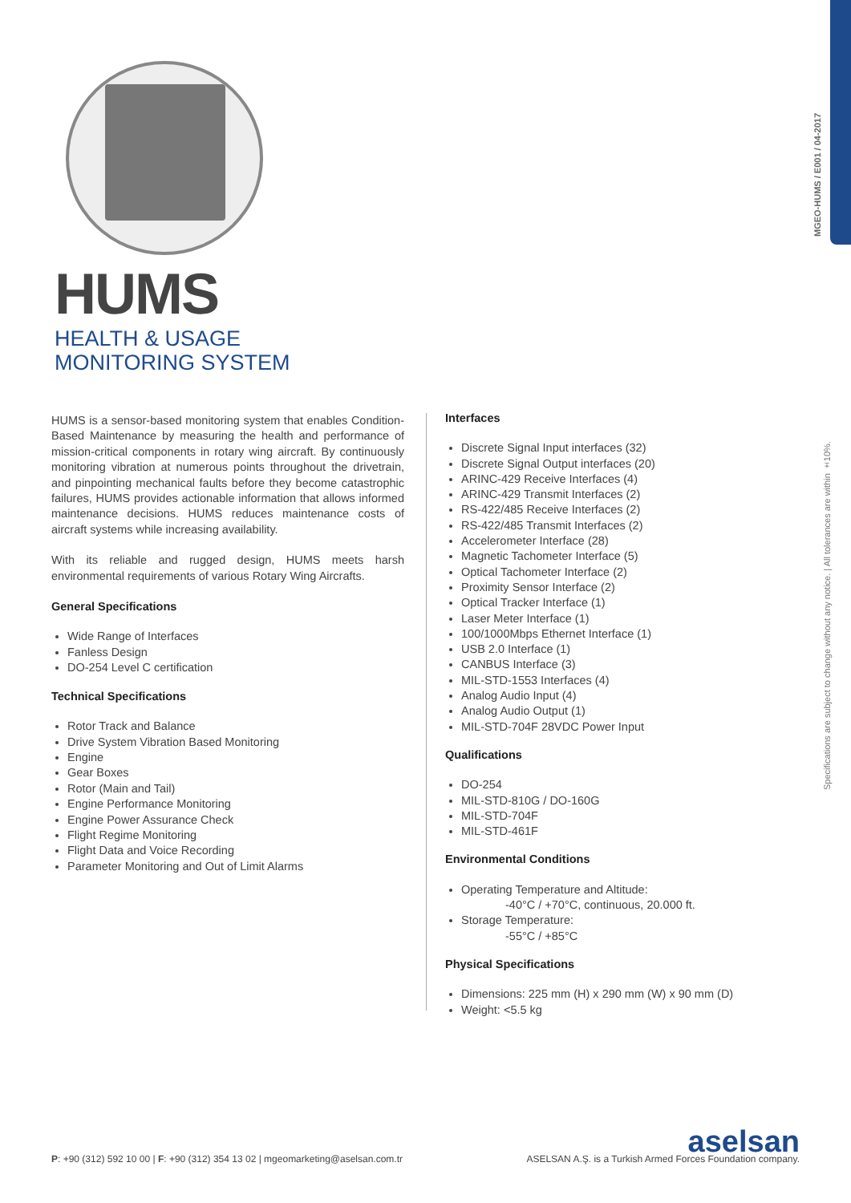MGEO-HUMS / E001 / 04-2017
Specifications are subject to change without any notice. | All tolerances are within ±10%.
HUMS
HEALTH & USAGE
MONITORING SYSTEM
HUMS is a sensor-based monitoring system that enables Condition-Based Maintenance by measuring the health and performance of mission-critical components in rotary wing aircraft. By continuously monitoring vibration at numerous points throughout the drivetrain, and pinpointing mechanical faults before they become catastrophic failures, HUMS provides actionable information that allows informed maintenance decisions. HUMS reduces maintenance costs of aircraft systems while increasing availability.
With its reliable and rugged design, HUMS meets harsh environmental requirements of various Rotary Wing Aircrafts.
General Specifications
Wide Range of Interfaces
Fanless Design
DO-254 Level C certification
Technical Specifications
Rotor Track and Balance
Drive System Vibration Based Monitoring
Engine
Gear Boxes
Rotor (Main and Tail)
Engine Performance Monitoring
Engine Power Assurance Check
Flight Regime Monitoring
Flight Data and Voice Recording
Parameter Monitoring and Out of Limit Alarms
Interfaces
Discrete Signal Input interfaces (32)
Discrete Signal Output interfaces (20)
ARINC-429 Receive Interfaces (4)
ARINC-429 Transmit Interfaces (2)
RS-422/485 Receive Interfaces (2)
RS-422/485 Transmit Interfaces (2)
Accelerometer Interface (28)
Magnetic Tachometer Interface (5)
Optical Tachometer Interface (2)
Proximity Sensor Interface (2)
Optical Tracker Interface (1)
Laser Meter Interface (1)
100/1000Mbps Ethernet Interface (1)
USB 2.0 Interface (1)
CANBUS Interface (3)
MIL-STD-1553 Interfaces (4)
Analog Audio Input (4)
Analog Audio Output (1)
MIL-STD-704F 28VDC Power Input
Qualifications
DO-254
MIL-STD-810G / DO-160G
MIL-STD-704F
MIL-STD-461F
Environmental Conditions
Operating Temperature and Altitude:
-40°C / +70°C, continuous, 20.000 ft.
Storage Temperature:
-55°C / +85°C
Physical Specifications
Dimensions: 225 mm (H) x 290 mm (W) x 90 mm (D)
Weight: <5.5 kg
P: +90 (312) 592 10 00 | F: +90 (312) 354 13 02 | mgeomarketing@aselsan.com.tr
aselsan
ASELSAN A.Ş. is a Turkish Armed Forces Foundation company.